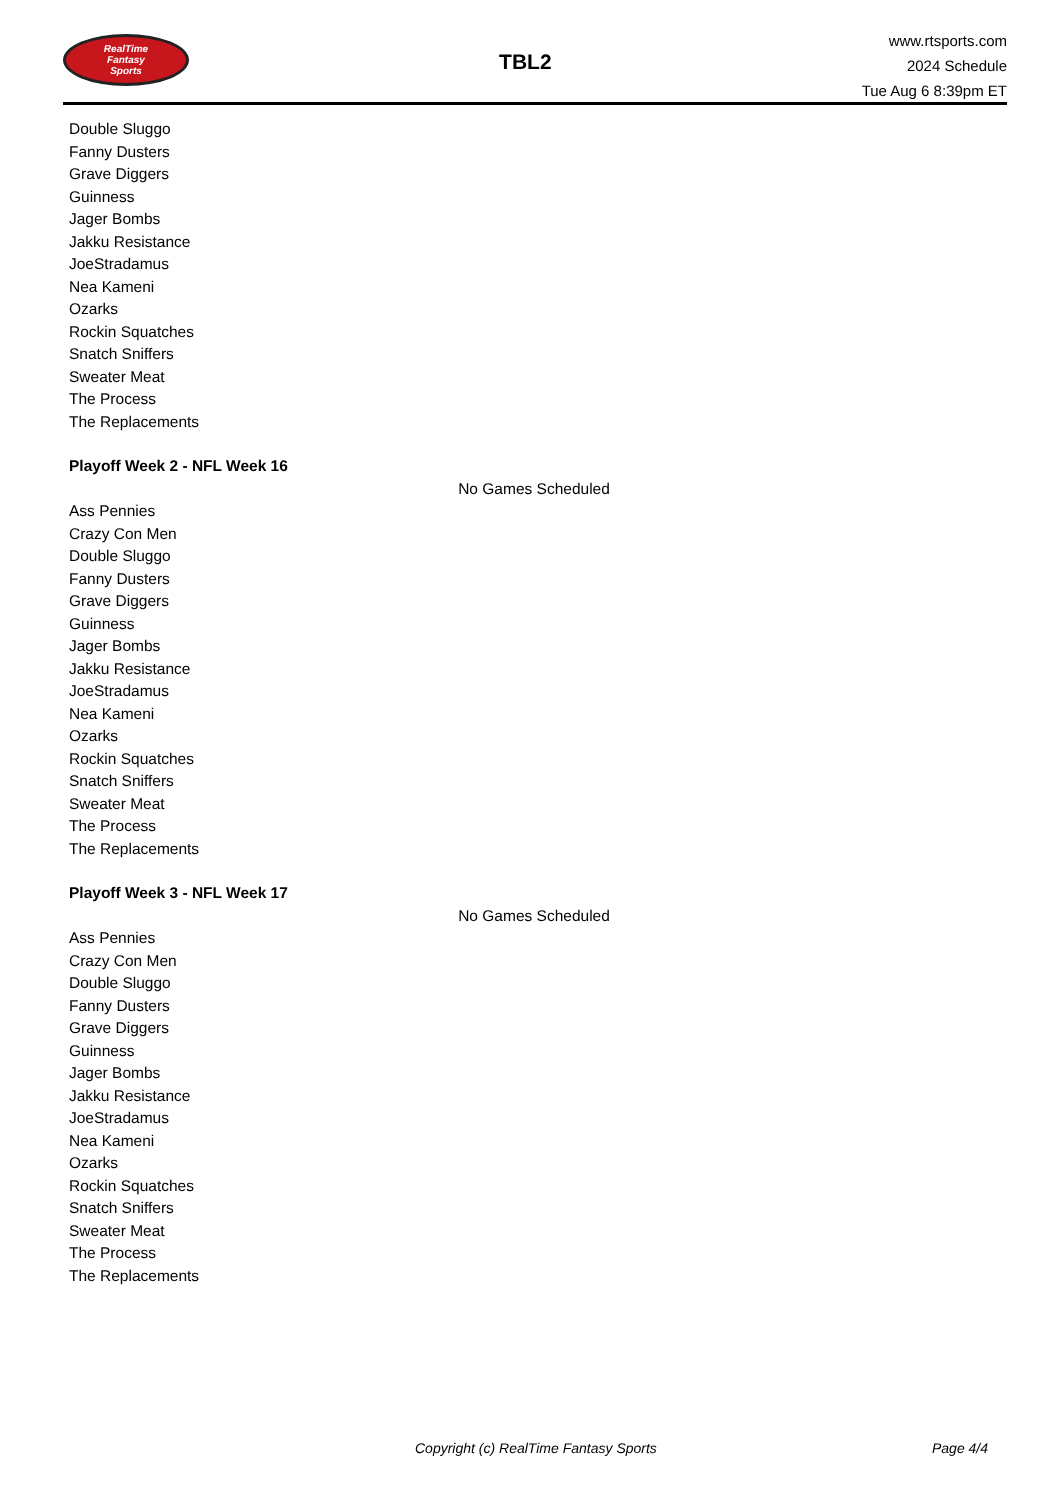RealTime
Fantasy
Sports
TBL2
www.rtsports.com
2024 Schedule
Tue Aug 6 8:39pm ET
Double Sluggo
Fanny Dusters
Grave Diggers
Guinness
Jager Bombs
Jakku Resistance
JoeStradamus
Nea Kameni
Ozarks
Rockin Squatches
Snatch Sniffers
Sweater Meat
The Process
The Replacements
Playoff Week 2 - NFL Week 16
No Games Scheduled
Ass Pennies
Crazy Con Men
Double Sluggo
Fanny Dusters
Grave Diggers
Guinness
Jager Bombs
Jakku Resistance
JoeStradamus
Nea Kameni
Ozarks
Rockin Squatches
Snatch Sniffers
Sweater Meat
The Process
The Replacements
Playoff Week 3 - NFL Week 17
No Games Scheduled
Ass Pennies
Crazy Con Men
Double Sluggo
Fanny Dusters
Grave Diggers
Guinness
Jager Bombs
Jakku Resistance
JoeStradamus
Nea Kameni
Ozarks
Rockin Squatches
Snatch Sniffers
Sweater Meat
The Process
The Replacements
Copyright (c) RealTime Fantasy Sports Page 4/4